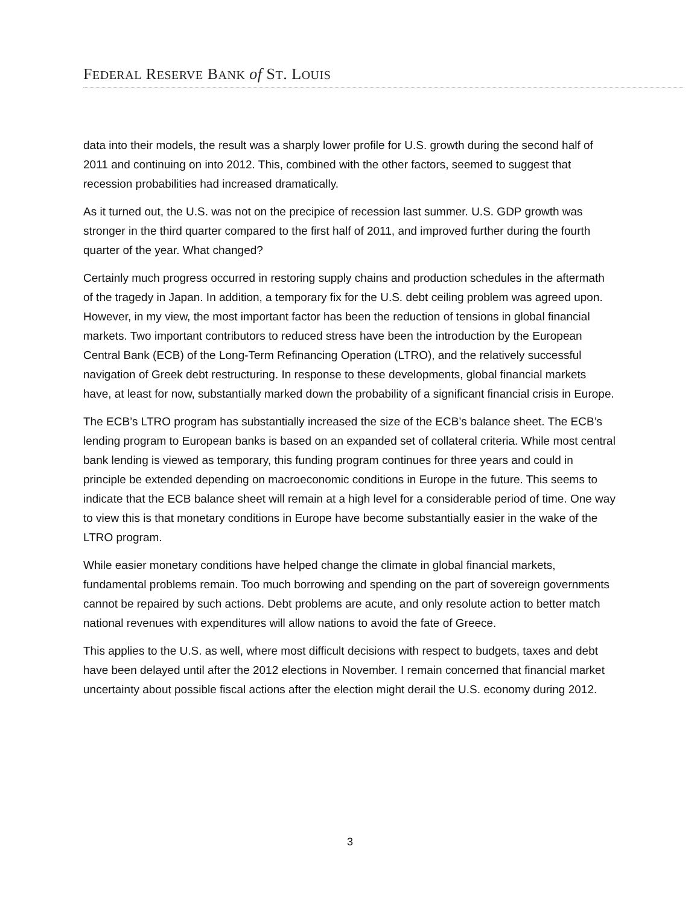FEDERAL RESERVE BANK of ST. LOUIS
data into their models, the result was a sharply lower profile for U.S. growth during the second half of 2011 and continuing on into 2012. This, combined with the other factors, seemed to suggest that recession probabilities had increased dramatically.
As it turned out, the U.S. was not on the precipice of recession last summer. U.S. GDP growth was stronger in the third quarter compared to the first half of 2011, and improved further during the fourth quarter of the year. What changed?
Certainly much progress occurred in restoring supply chains and production schedules in the aftermath of the tragedy in Japan. In addition, a temporary fix for the U.S. debt ceiling problem was agreed upon. However, in my view, the most important factor has been the reduction of tensions in global financial markets. Two important contributors to reduced stress have been the introduction by the European Central Bank (ECB) of the Long-Term Refinancing Operation (LTRO), and the relatively successful navigation of Greek debt restructuring. In response to these developments, global financial markets have, at least for now, substantially marked down the probability of a significant financial crisis in Europe.
The ECB’s LTRO program has substantially increased the size of the ECB’s balance sheet. The ECB’s lending program to European banks is based on an expanded set of collateral criteria. While most central bank lending is viewed as temporary, this funding program continues for three years and could in principle be extended depending on macroeconomic conditions in Europe in the future. This seems to indicate that the ECB balance sheet will remain at a high level for a considerable period of time. One way to view this is that monetary conditions in Europe have become substantially easier in the wake of the LTRO program.
While easier monetary conditions have helped change the climate in global financial markets, fundamental problems remain. Too much borrowing and spending on the part of sovereign governments cannot be repaired by such actions. Debt problems are acute, and only resolute action to better match national revenues with expenditures will allow nations to avoid the fate of Greece.
This applies to the U.S. as well, where most difficult decisions with respect to budgets, taxes and debt have been delayed until after the 2012 elections in November. I remain concerned that financial market uncertainty about possible fiscal actions after the election might derail the U.S. economy during 2012.
3